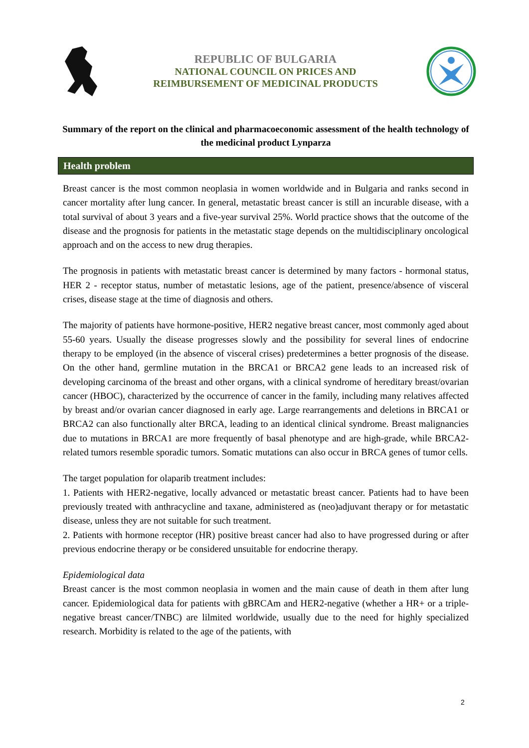REPUBLIC OF BULGARIA
NATIONAL COUNCIL ON PRICES AND
REIMBURSEMENT OF MEDICINAL PRODUCTS
Summary of the report on the clinical and pharmacoeconomic assessment of the health technology of the medicinal product Lynparza
Health problem
Breast cancer is the most common neoplasia in women worldwide and in Bulgaria and ranks second in cancer mortality after lung cancer. In general, metastatic breast cancer is still an incurable disease, with a total survival of about 3 years and a five-year survival 25%. World practice shows that the outcome of the disease and the prognosis for patients in the metastatic stage depends on the multidisciplinary oncological approach and on the access to new drug therapies.
The prognosis in patients with metastatic breast cancer is determined by many factors - hormonal status, HER 2 - receptor status, number of metastatic lesions, age of the patient, presence/absence of visceral crises, disease stage at the time of diagnosis and others.
The majority of patients have hormone-positive, HER2 negative breast cancer, most commonly aged about 55-60 years. Usually the disease progresses slowly and the possibility for several lines of endocrine therapy to be employed (in the absence of visceral crises) predetermines a better prognosis of the disease. On the other hand, germline mutation in the BRCA1 or BRCA2 gene leads to an increased risk of developing carcinoma of the breast and other organs, with a clinical syndrome of hereditary breast/ovarian cancer (HBOC), characterized by the occurrence of cancer in the family, including many relatives affected by breast and/or ovarian cancer diagnosed in early age. Large rearrangements and deletions in BRCA1 or BRCA2 can also functionally alter BRCA, leading to an identical clinical syndrome. Breast malignancies due to mutations in BRCA1 are more frequently of basal phenotype and are high-grade, while BRCA2-related tumors resemble sporadic tumors. Somatic mutations can also occur in BRCA genes of tumor cells.
The target population for olaparib treatment includes:
1. Patients with HER2-negative, locally advanced or metastatic breast cancer. Patients had to have been previously treated with anthracycline and taxane, administered as (neo)adjuvant therapy or for metastatic disease, unless they are not suitable for such treatment.
2. Patients with hormone receptor (HR) positive breast cancer had also to have progressed during or after previous endocrine therapy or be considered unsuitable for endocrine therapy.
Epidemiological data
Breast cancer is the most common neoplasia in women and the main cause of death in them after lung cancer. Epidemiological data for patients with gBRCAm and HER2-negative (whether a HR+ or a triple-negative breast cancer/TNBC) are lilmited worldwide, usually due to the need for highly specialized research. Morbidity is related to the age of the patients, with
2